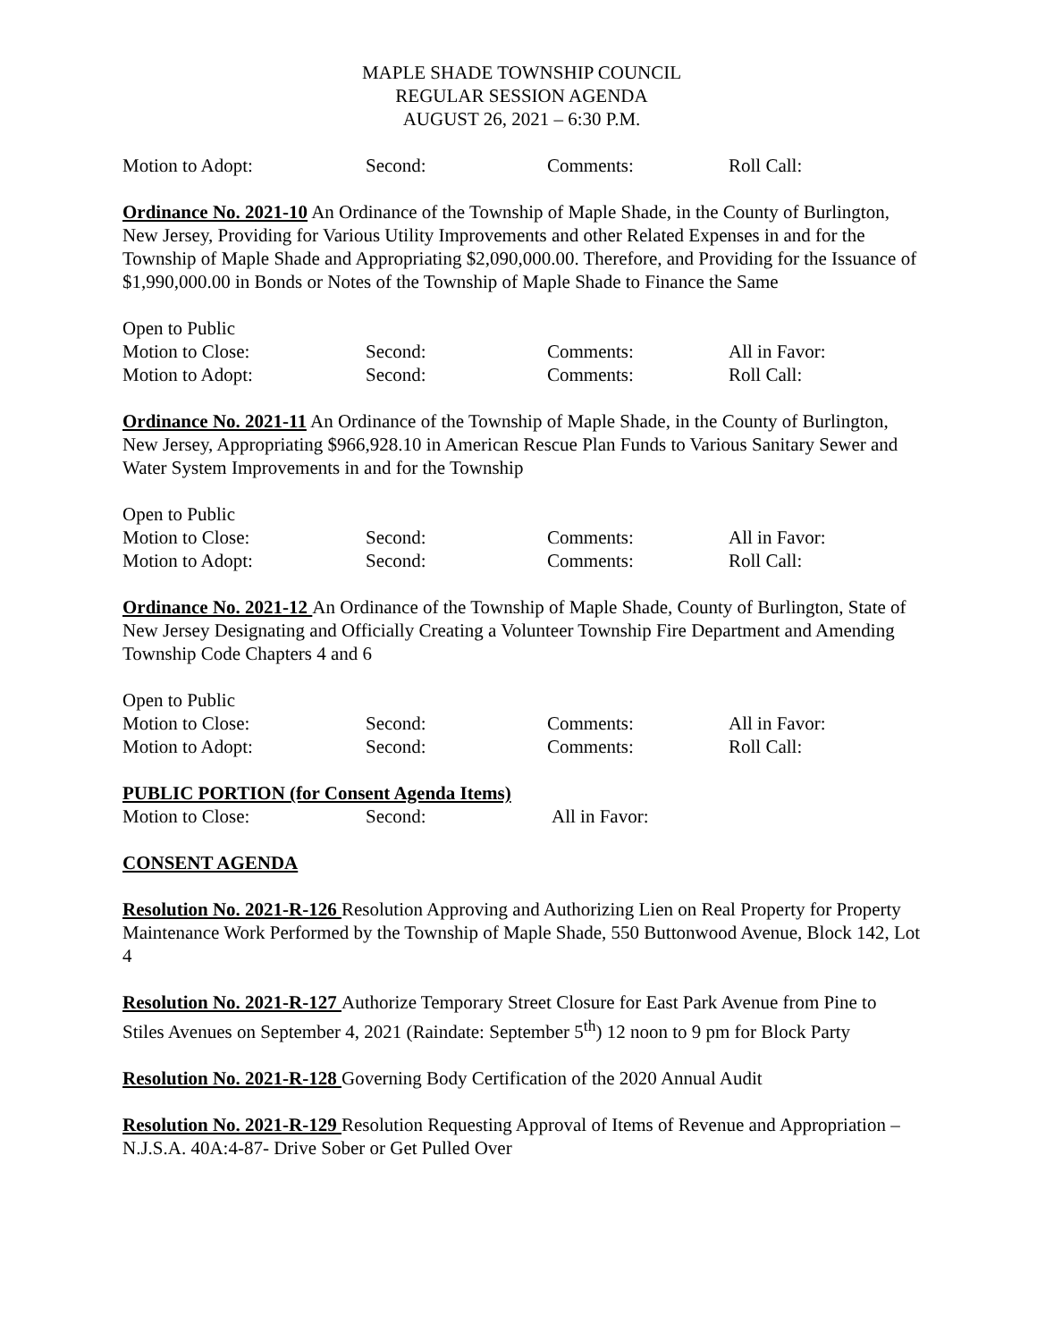MAPLE SHADE TOWNSHIP COUNCIL
REGULAR SESSION AGENDA
AUGUST 26, 2021 – 6:30 P.M.
Motion to Adopt: Second: Comments: Roll Call:
Ordinance No. 2021-10 An Ordinance of the Township of Maple Shade, in the County of Burlington, New Jersey, Providing for Various Utility Improvements and other Related Expenses in and for the Township of Maple Shade and Appropriating $2,090,000.00. Therefore, and Providing for the Issuance of $1,990,000.00 in Bonds or Notes of the Township of Maple Shade to Finance the Same
Open to Public
Motion to Close: Second: Comments: All in Favor:
Motion to Adopt: Second: Comments: Roll Call:
Ordinance No. 2021-11 An Ordinance of the Township of Maple Shade, in the County of Burlington, New Jersey, Appropriating $966,928.10 in American Rescue Plan Funds to Various Sanitary Sewer and Water System Improvements in and for the Township
Open to Public
Motion to Close: Second: Comments: All in Favor:
Motion to Adopt: Second: Comments: Roll Call:
Ordinance No. 2021-12 An Ordinance of the Township of Maple Shade, County of Burlington, State of New Jersey Designating and Officially Creating a Volunteer Township Fire Department and Amending Township Code Chapters 4 and 6
Open to Public
Motion to Close: Second: Comments: All in Favor:
Motion to Adopt: Second: Comments: Roll Call:
PUBLIC PORTION (for Consent Agenda Items)
Motion to Close: Second: All in Favor:
CONSENT AGENDA
Resolution No. 2021-R-126 Resolution Approving and Authorizing Lien on Real Property for Property Maintenance Work Performed by the Township of Maple Shade, 550 Buttonwood Avenue, Block 142, Lot 4
Resolution No. 2021-R-127 Authorize Temporary Street Closure for East Park Avenue from Pine to Stiles Avenues on September 4, 2021 (Raindate: September 5<sup>th</sup>) 12 noon to 9 pm for Block Party
Resolution No. 2021-R-128 Governing Body Certification of the 2020 Annual Audit
Resolution No. 2021-R-129 Resolution Requesting Approval of Items of Revenue and Appropriation – N.J.S.A. 40A:4-87- Drive Sober or Get Pulled Over